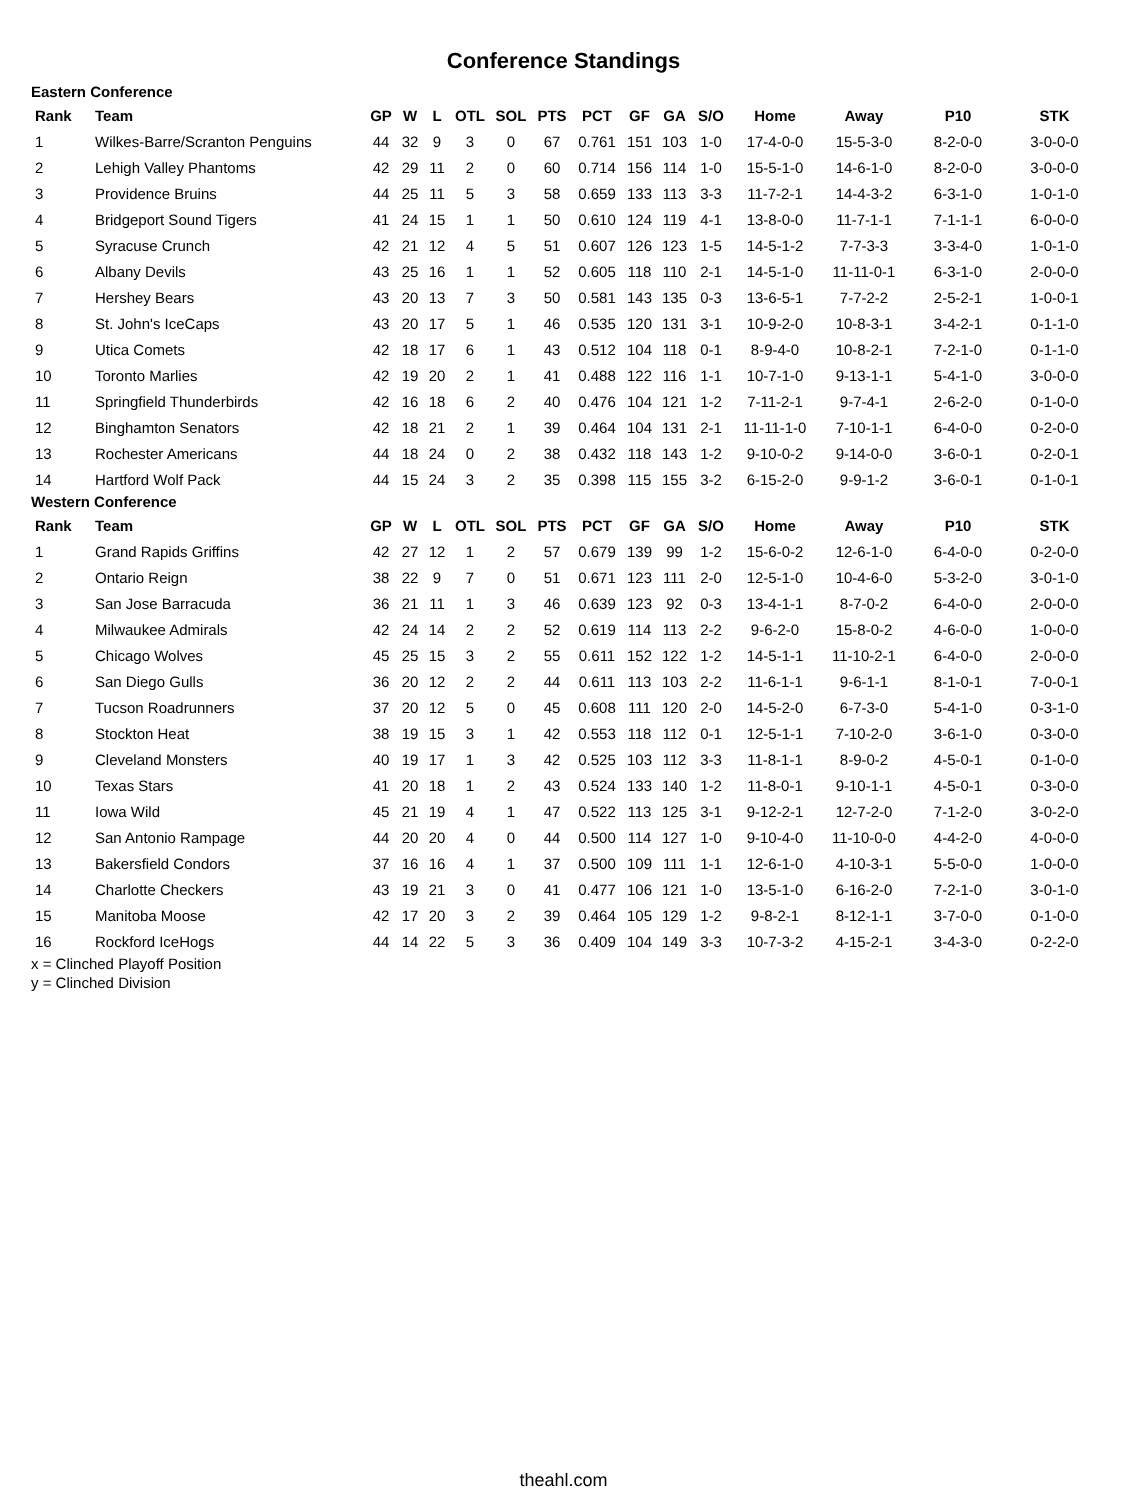Conference Standings
Eastern Conference
| Rank | Team | GP | W | L | OTL | SOL | PTS | PCT | GF | GA | S/O | Home | Away | P10 | STK |
| --- | --- | --- | --- | --- | --- | --- | --- | --- | --- | --- | --- | --- | --- | --- | --- |
| 1 | Wilkes-Barre/Scranton Penguins | 44 | 32 | 9 | 3 | 0 | 67 | 0.761 | 151 | 103 | 1-0 | 17-4-0-0 | 15-5-3-0 | 8-2-0-0 | 3-0-0-0 |
| 2 | Lehigh Valley Phantoms | 42 | 29 | 11 | 2 | 0 | 60 | 0.714 | 156 | 114 | 1-0 | 15-5-1-0 | 14-6-1-0 | 8-2-0-0 | 3-0-0-0 |
| 3 | Providence Bruins | 44 | 25 | 11 | 5 | 3 | 58 | 0.659 | 133 | 113 | 3-3 | 11-7-2-1 | 14-4-3-2 | 6-3-1-0 | 1-0-1-0 |
| 4 | Bridgeport Sound Tigers | 41 | 24 | 15 | 1 | 1 | 50 | 0.610 | 124 | 119 | 4-1 | 13-8-0-0 | 11-7-1-1 | 7-1-1-1 | 6-0-0-0 |
| 5 | Syracuse Crunch | 42 | 21 | 12 | 4 | 5 | 51 | 0.607 | 126 | 123 | 1-5 | 14-5-1-2 | 7-7-3-3 | 3-3-4-0 | 1-0-1-0 |
| 6 | Albany Devils | 43 | 25 | 16 | 1 | 1 | 52 | 0.605 | 118 | 110 | 2-1 | 14-5-1-0 | 11-11-0-1 | 6-3-1-0 | 2-0-0-0 |
| 7 | Hershey Bears | 43 | 20 | 13 | 7 | 3 | 50 | 0.581 | 143 | 135 | 0-3 | 13-6-5-1 | 7-7-2-2 | 2-5-2-1 | 1-0-0-1 |
| 8 | St. John's IceCaps | 43 | 20 | 17 | 5 | 1 | 46 | 0.535 | 120 | 131 | 3-1 | 10-9-2-0 | 10-8-3-1 | 3-4-2-1 | 0-1-1-0 |
| 9 | Utica Comets | 42 | 18 | 17 | 6 | 1 | 43 | 0.512 | 104 | 118 | 0-1 | 8-9-4-0 | 10-8-2-1 | 7-2-1-0 | 0-1-1-0 |
| 10 | Toronto Marlies | 42 | 19 | 20 | 2 | 1 | 41 | 0.488 | 122 | 116 | 1-1 | 10-7-1-0 | 9-13-1-1 | 5-4-1-0 | 3-0-0-0 |
| 11 | Springfield Thunderbirds | 42 | 16 | 18 | 6 | 2 | 40 | 0.476 | 104 | 121 | 1-2 | 7-11-2-1 | 9-7-4-1 | 2-6-2-0 | 0-1-0-0 |
| 12 | Binghamton Senators | 42 | 18 | 21 | 2 | 1 | 39 | 0.464 | 104 | 131 | 2-1 | 11-11-1-0 | 7-10-1-1 | 6-4-0-0 | 0-2-0-0 |
| 13 | Rochester Americans | 44 | 18 | 24 | 0 | 2 | 38 | 0.432 | 118 | 143 | 1-2 | 9-10-0-2 | 9-14-0-0 | 3-6-0-1 | 0-2-0-1 |
| 14 | Hartford Wolf Pack | 44 | 15 | 24 | 3 | 2 | 35 | 0.398 | 115 | 155 | 3-2 | 6-15-2-0 | 9-9-1-2 | 3-6-0-1 | 0-1-0-1 |
Western Conference
| Rank | Team | GP | W | L | OTL | SOL | PTS | PCT | GF | GA | S/O | Home | Away | P10 | STK |
| --- | --- | --- | --- | --- | --- | --- | --- | --- | --- | --- | --- | --- | --- | --- | --- |
| 1 | Grand Rapids Griffins | 42 | 27 | 12 | 1 | 2 | 57 | 0.679 | 139 | 99 | 1-2 | 15-6-0-2 | 12-6-1-0 | 6-4-0-0 | 0-2-0-0 |
| 2 | Ontario Reign | 38 | 22 | 9 | 7 | 0 | 51 | 0.671 | 123 | 111 | 2-0 | 12-5-1-0 | 10-4-6-0 | 5-3-2-0 | 3-0-1-0 |
| 3 | San Jose Barracuda | 36 | 21 | 11 | 1 | 3 | 46 | 0.639 | 123 | 92 | 0-3 | 13-4-1-1 | 8-7-0-2 | 6-4-0-0 | 2-0-0-0 |
| 4 | Milwaukee Admirals | 42 | 24 | 14 | 2 | 2 | 52 | 0.619 | 114 | 113 | 2-2 | 9-6-2-0 | 15-8-0-2 | 4-6-0-0 | 1-0-0-0 |
| 5 | Chicago Wolves | 45 | 25 | 15 | 3 | 2 | 55 | 0.611 | 152 | 122 | 1-2 | 14-5-1-1 | 11-10-2-1 | 6-4-0-0 | 2-0-0-0 |
| 6 | San Diego Gulls | 36 | 20 | 12 | 2 | 2 | 44 | 0.611 | 113 | 103 | 2-2 | 11-6-1-1 | 9-6-1-1 | 8-1-0-1 | 7-0-0-1 |
| 7 | Tucson Roadrunners | 37 | 20 | 12 | 5 | 0 | 45 | 0.608 | 111 | 120 | 2-0 | 14-5-2-0 | 6-7-3-0 | 5-4-1-0 | 0-3-1-0 |
| 8 | Stockton Heat | 38 | 19 | 15 | 3 | 1 | 42 | 0.553 | 118 | 112 | 0-1 | 12-5-1-1 | 7-10-2-0 | 3-6-1-0 | 0-3-0-0 |
| 9 | Cleveland Monsters | 40 | 19 | 17 | 1 | 3 | 42 | 0.525 | 103 | 112 | 3-3 | 11-8-1-1 | 8-9-0-2 | 4-5-0-1 | 0-1-0-0 |
| 10 | Texas Stars | 41 | 20 | 18 | 1 | 2 | 43 | 0.524 | 133 | 140 | 1-2 | 11-8-0-1 | 9-10-1-1 | 4-5-0-1 | 0-3-0-0 |
| 11 | Iowa Wild | 45 | 21 | 19 | 4 | 1 | 47 | 0.522 | 113 | 125 | 3-1 | 9-12-2-1 | 12-7-2-0 | 7-1-2-0 | 3-0-2-0 |
| 12 | San Antonio Rampage | 44 | 20 | 20 | 4 | 0 | 44 | 0.500 | 114 | 127 | 1-0 | 9-10-4-0 | 11-10-0-0 | 4-4-2-0 | 4-0-0-0 |
| 13 | Bakersfield Condors | 37 | 16 | 16 | 4 | 1 | 37 | 0.500 | 109 | 111 | 1-1 | 12-6-1-0 | 4-10-3-1 | 5-5-0-0 | 1-0-0-0 |
| 14 | Charlotte Checkers | 43 | 19 | 21 | 3 | 0 | 41 | 0.477 | 106 | 121 | 1-0 | 13-5-1-0 | 6-16-2-0 | 7-2-1-0 | 3-0-1-0 |
| 15 | Manitoba Moose | 42 | 17 | 20 | 3 | 2 | 39 | 0.464 | 105 | 129 | 1-2 | 9-8-2-1 | 8-12-1-1 | 3-7-0-0 | 0-1-0-0 |
| 16 | Rockford IceHogs | 44 | 14 | 22 | 5 | 3 | 36 | 0.409 | 104 | 149 | 3-3 | 10-7-3-2 | 4-15-2-1 | 3-4-3-0 | 0-2-2-0 |
x = Clinched Playoff Position
y = Clinched Division
theahl.com